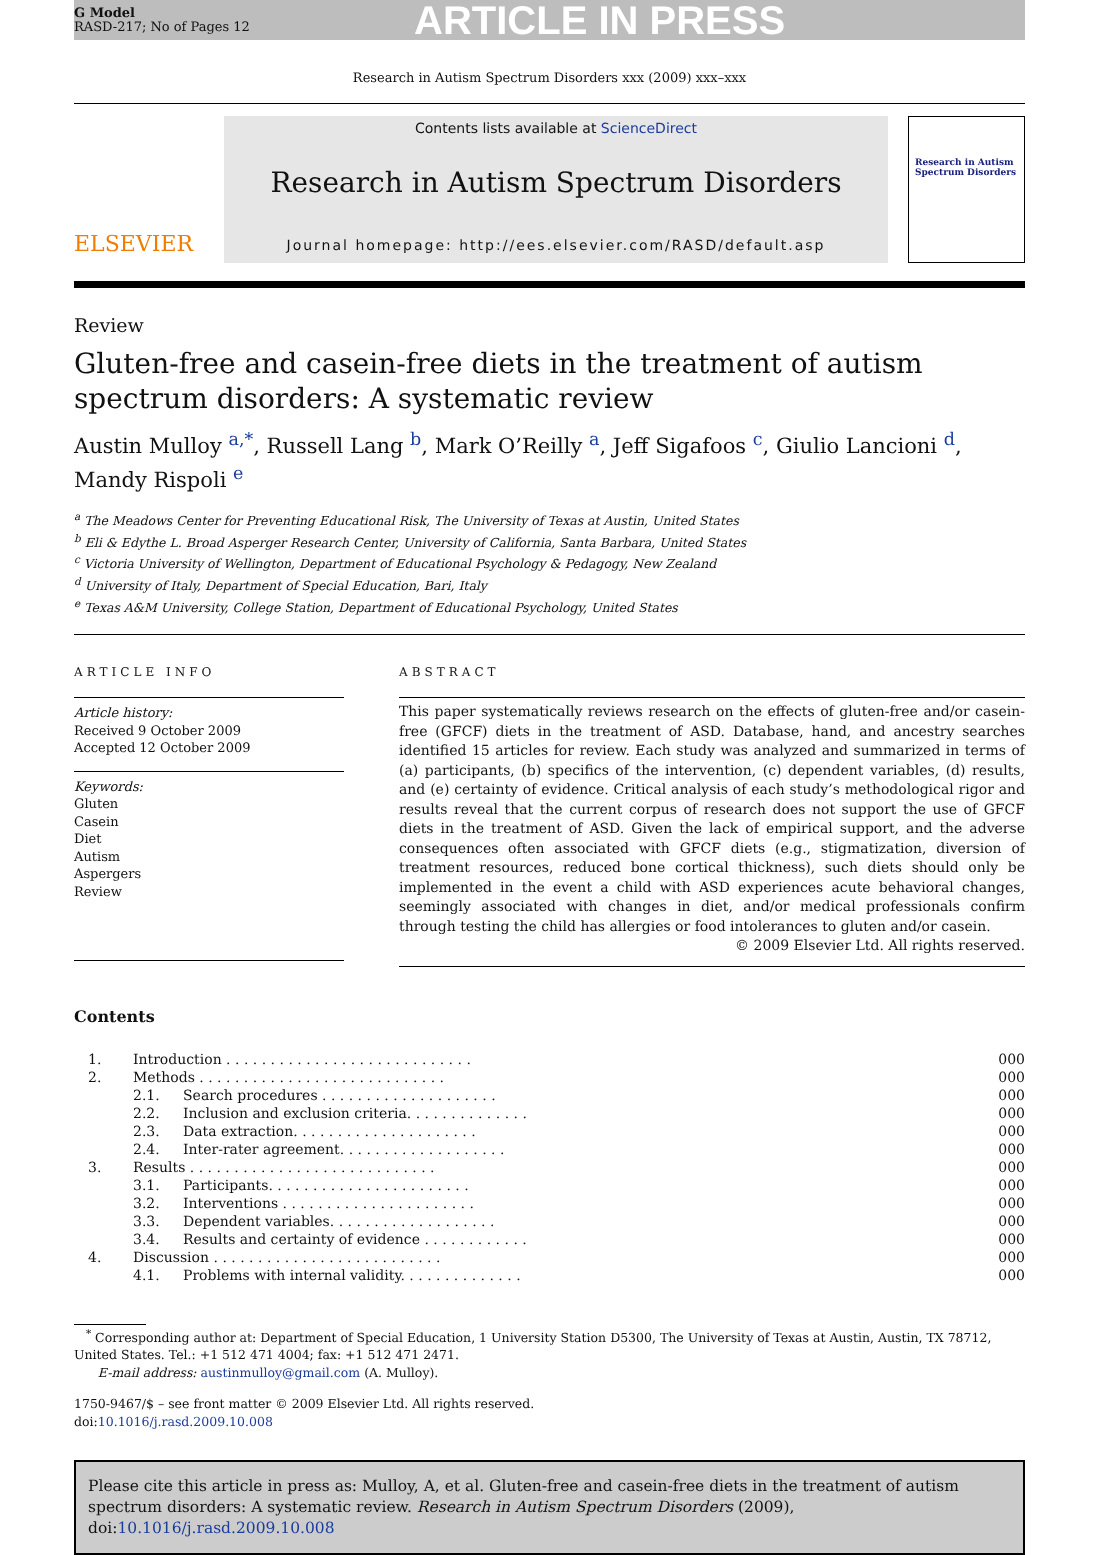G Model
RASD-217; No of Pages 12
ARTICLE IN PRESS
Research in Autism Spectrum Disorders xxx (2009) xxx–xxx
ELSEVIER
Contents lists available at ScienceDirect
Research in Autism Spectrum Disorders
Journal homepage: http://ees.elsevier.com/RASD/default.asp
Research in Autism Spectrum Disorders
Review
Gluten-free and casein-free diets in the treatment of autism spectrum disorders: A systematic review
Austin Mulloy <sup>a,*</sup>, Russell Lang <sup>b</sup>, Mark O’Reilly <sup>a</sup>, Jeff Sigafoos <sup>c</sup>, Giulio Lancioni <sup>d</sup>, Mandy Rispoli <sup>e</sup>
<sup>a</sup> The Meadows Center for Preventing Educational Risk, The University of Texas at Austin, United States
<sup>b</sup> Eli & Edythe L. Broad Asperger Research Center, University of California, Santa Barbara, United States
<sup>c</sup> Victoria University of Wellington, Department of Educational Psychology & Pedagogy, New Zealand
<sup>d</sup> University of Italy, Department of Special Education, Bari, Italy
<sup>e</sup> Texas A&M University, College Station, Department of Educational Psychology, United States
ARTICLE INFO
Article history:
Received 9 October 2009
Accepted 12 October 2009
Keywords:
Gluten
Casein
Diet
Autism
Aspergers
Review
ABSTRACT
This paper systematically reviews research on the effects of gluten-free and/or casein-free (GFCF) diets in the treatment of ASD. Database, hand, and ancestry searches identified 15 articles for review. Each study was analyzed and summarized in terms of (a) participants, (b) specifics of the intervention, (c) dependent variables, (d) results, and (e) certainty of evidence. Critical analysis of each study’s methodological rigor and results reveal that the current corpus of research does not support the use of GFCF diets in the treatment of ASD. Given the lack of empirical support, and the adverse consequences often associated with GFCF diets (e.g., stigmatization, diversion of treatment resources, reduced bone cortical thickness), such diets should only be implemented in the event a child with ASD experiences acute behavioral changes, seemingly associated with changes in diet, and/or medical professionals confirm through testing the child has allergies or food intolerances to gluten and/or casein.
© 2009 Elsevier Ltd. All rights reserved.
Contents
| 1. | Introduction . . . . . . . . . . . . . . . . . . . . . . . . . . . . | | 000 |
| 2. | Methods . . . . . . . . . . . . . . . . . . . . . . . . . . . . | | 000 |
| | 2.1. | Search procedures . . . . . . . . . . . . . . . . . . . . | 000 |
| | 2.2. | Inclusion and exclusion criteria. . . . . . . . . . . . . . | 000 |
| | 2.3. | Data extraction. . . . . . . . . . . . . . . . . . . . . | 000 |
| | 2.4. | Inter-rater agreement. . . . . . . . . . . . . . . . . . . | 000 |
| 3. | Results . . . . . . . . . . . . . . . . . . . . . . . . . . . . | | 000 |
| | 3.1. | Participants. . . . . . . . . . . . . . . . . . . . . . . | 000 |
| | 3.2. | Interventions . . . . . . . . . . . . . . . . . . . . . . | 000 |
| | 3.3. | Dependent variables. . . . . . . . . . . . . . . . . . . | 000 |
| | 3.4. | Results and certainty of evidence . . . . . . . . . . . . | 000 |
| 4. | Discussion . . . . . . . . . . . . . . . . . . . . . . . . . . | | 000 |
| | 4.1. | Problems with internal validity. . . . . . . . . . . . . . | 000 |
<sup>*</sup> Corresponding author at: Department of Special Education, 1 University Station D5300, The University of Texas at Austin, Austin, TX 78712, United States. Tel.: +1 512 471 4004; fax: +1 512 471 2471.
E-mail address: austinmulloy@gmail.com (A. Mulloy).
1750-9467/$ – see front matter © 2009 Elsevier Ltd. All rights reserved.
doi:10.1016/j.rasd.2009.10.008
Please cite this article in press as: Mulloy, A, et al. Gluten-free and casein-free diets in the treatment of autism spectrum disorders: A systematic review. Research in Autism Spectrum Disorders (2009), doi:10.1016/j.rasd.2009.10.008